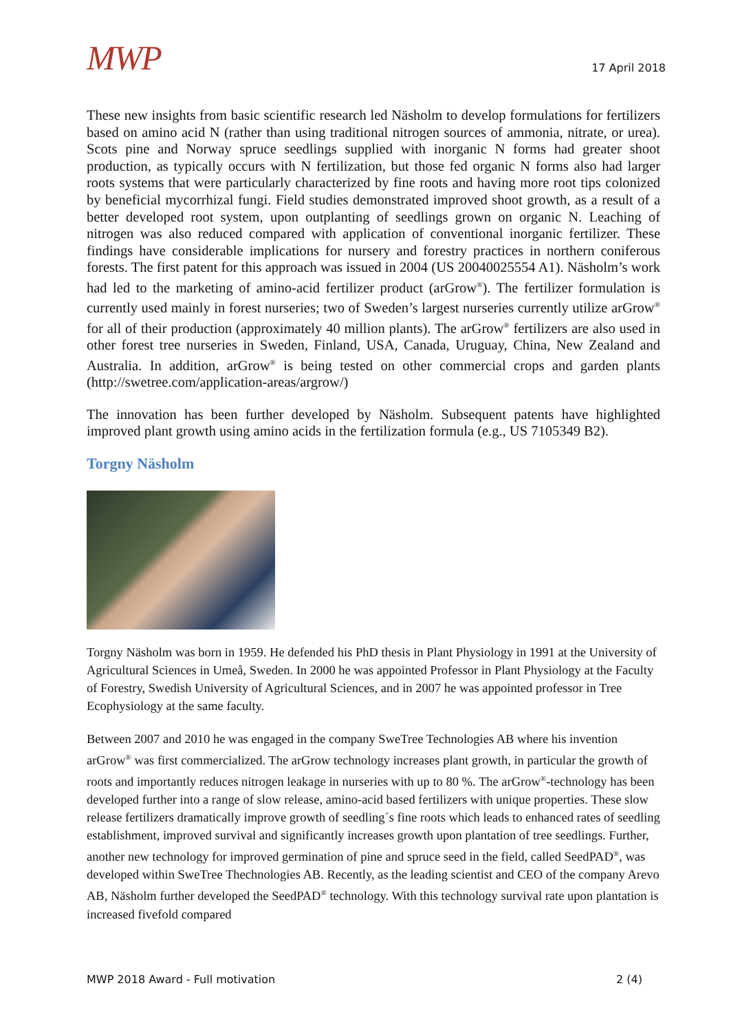MWP
17 April 2018
These new insights from basic scientific research led Näsholm to develop formulations for fertilizers based on amino acid N (rather than using traditional nitrogen sources of ammonia, nitrate, or urea). Scots pine and Norway spruce seedlings supplied with inorganic N forms had greater shoot production, as typically occurs with N fertilization, but those fed organic N forms also had larger roots systems that were particularly characterized by fine roots and having more root tips colonized by beneficial mycorrhizal fungi. Field studies demonstrated improved shoot growth, as a result of a better developed root system, upon outplanting of seedlings grown on organic N. Leaching of nitrogen was also reduced compared with application of conventional inorganic fertilizer. These findings have considerable implications for nursery and forestry practices in northern coniferous forests. The first patent for this approach was issued in 2004 (US 20040025554 A1). Näsholm’s work had led to the marketing of amino-acid fertilizer product (arGrow<sup>®</sup>). The fertilizer formulation is currently used mainly in forest nurseries; two of Sweden’s largest nurseries currently utilize arGrow<sup>®</sup> for all of their production (approximately 40 million plants). The arGrow<sup>®</sup> fertilizers are also used in other forest tree nurseries in Sweden, Finland, USA, Canada, Uruguay, China, New Zealand and Australia. In addition, arGrow<sup>®</sup> is being tested on other commercial crops and garden plants (http://swetree.com/application-areas/argrow/)
The innovation has been further developed by Näsholm. Subsequent patents have highlighted improved plant growth using amino acids in the fertilization formula (e.g., US 7105349 B2).
Torgny Näsholm
Torgny Näsholm was born in 1959. He defended his PhD thesis in Plant Physiology in 1991 at the University of Agricultural Sciences in Umeå, Sweden. In 2000 he was appointed Professor in Plant Physiology at the Faculty of Forestry, Swedish University of Agricultural Sciences, and in 2007 he was appointed professor in Tree Ecophysiology at the same faculty.
Between 2007 and 2010 he was engaged in the company SweTree Technologies AB where his invention arGrow<sup>®</sup> was first commercialized. The arGrow technology increases plant growth, in particular the growth of roots and importantly reduces nitrogen leakage in nurseries with up to 80 %. The arGrow<sup>®</sup>-technology has been developed further into a range of slow release, amino-acid based fertilizers with unique properties. These slow release fertilizers dramatically improve growth of seedling´s fine roots which leads to enhanced rates of seedling establishment, improved survival and significantly increases growth upon plantation of tree seedlings. Further, another new technology for improved germination of pine and spruce seed in the field, called SeedPAD<sup>®</sup>, was developed within SweTree Thechnologies AB. Recently, as the leading scientist and CEO of the company Arevo AB, Näsholm further developed the SeedPAD<sup>®</sup> technology. With this technology survival rate upon plantation is increased fivefold compared
MWP 2018 Award - Full motivation 2 (4)